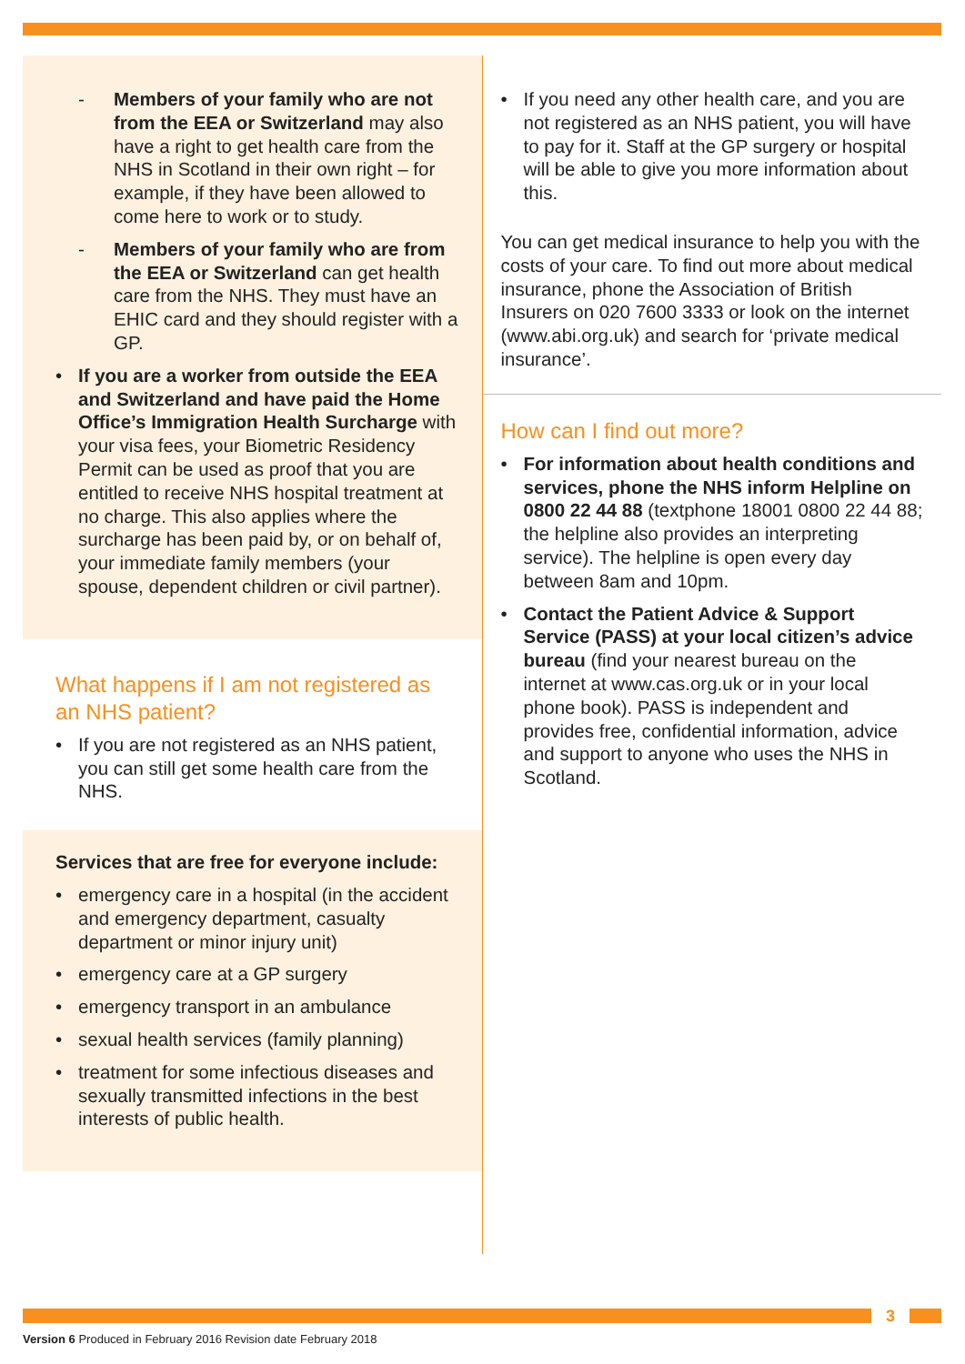- Members of your family who are not from the EEA or Switzerland may also have a right to get health care from the NHS in Scotland in their own right – for example, if they have been allowed to come here to work or to study.
- Members of your family who are from the EEA or Switzerland can get health care from the NHS. They must have an EHIC card and they should register with a GP.
• If you are a worker from outside the EEA and Switzerland and have paid the Home Office’s Immigration Health Surcharge with your visa fees, your Biometric Residency Permit can be used as proof that you are entitled to receive NHS hospital treatment at no charge. This also applies where the surcharge has been paid by, or on behalf of, your immediate family members (your spouse, dependent children or civil partner).
What happens if I am not registered as an NHS patient?
• If you are not registered as an NHS patient, you can still get some health care from the NHS.
Services that are free for everyone include:
• emergency care in a hospital (in the accident and emergency department, casualty department or minor injury unit)
• emergency care at a GP surgery
• emergency transport in an ambulance
• sexual health services (family planning)
• treatment for some infectious diseases and sexually transmitted infections in the best interests of public health.
• If you need any other health care, and you are not registered as an NHS patient, you will have to pay for it. Staff at the GP surgery or hospital will be able to give you more information about this.
You can get medical insurance to help you with the costs of your care. To find out more about medical insurance, phone the Association of British Insurers on 020 7600 3333 or look on the internet (www.abi.org.uk) and search for ‘private medical insurance’.
How can I find out more?
• For information about health conditions and services, phone the NHS inform Helpline on 0800 22 44 88 (textphone 18001 0800 22 44 88; the helpline also provides an interpreting service). The helpline is open every day between 8am and 10pm.
• Contact the Patient Advice & Support Service (PASS) at your local citizen’s advice bureau (find your nearest bureau on the internet at www.cas.org.uk or in your local phone book). PASS is independent and provides free, confidential information, advice and support to anyone who uses the NHS in Scotland.
3
Version 6 Produced in February 2016 Revision date February 2018